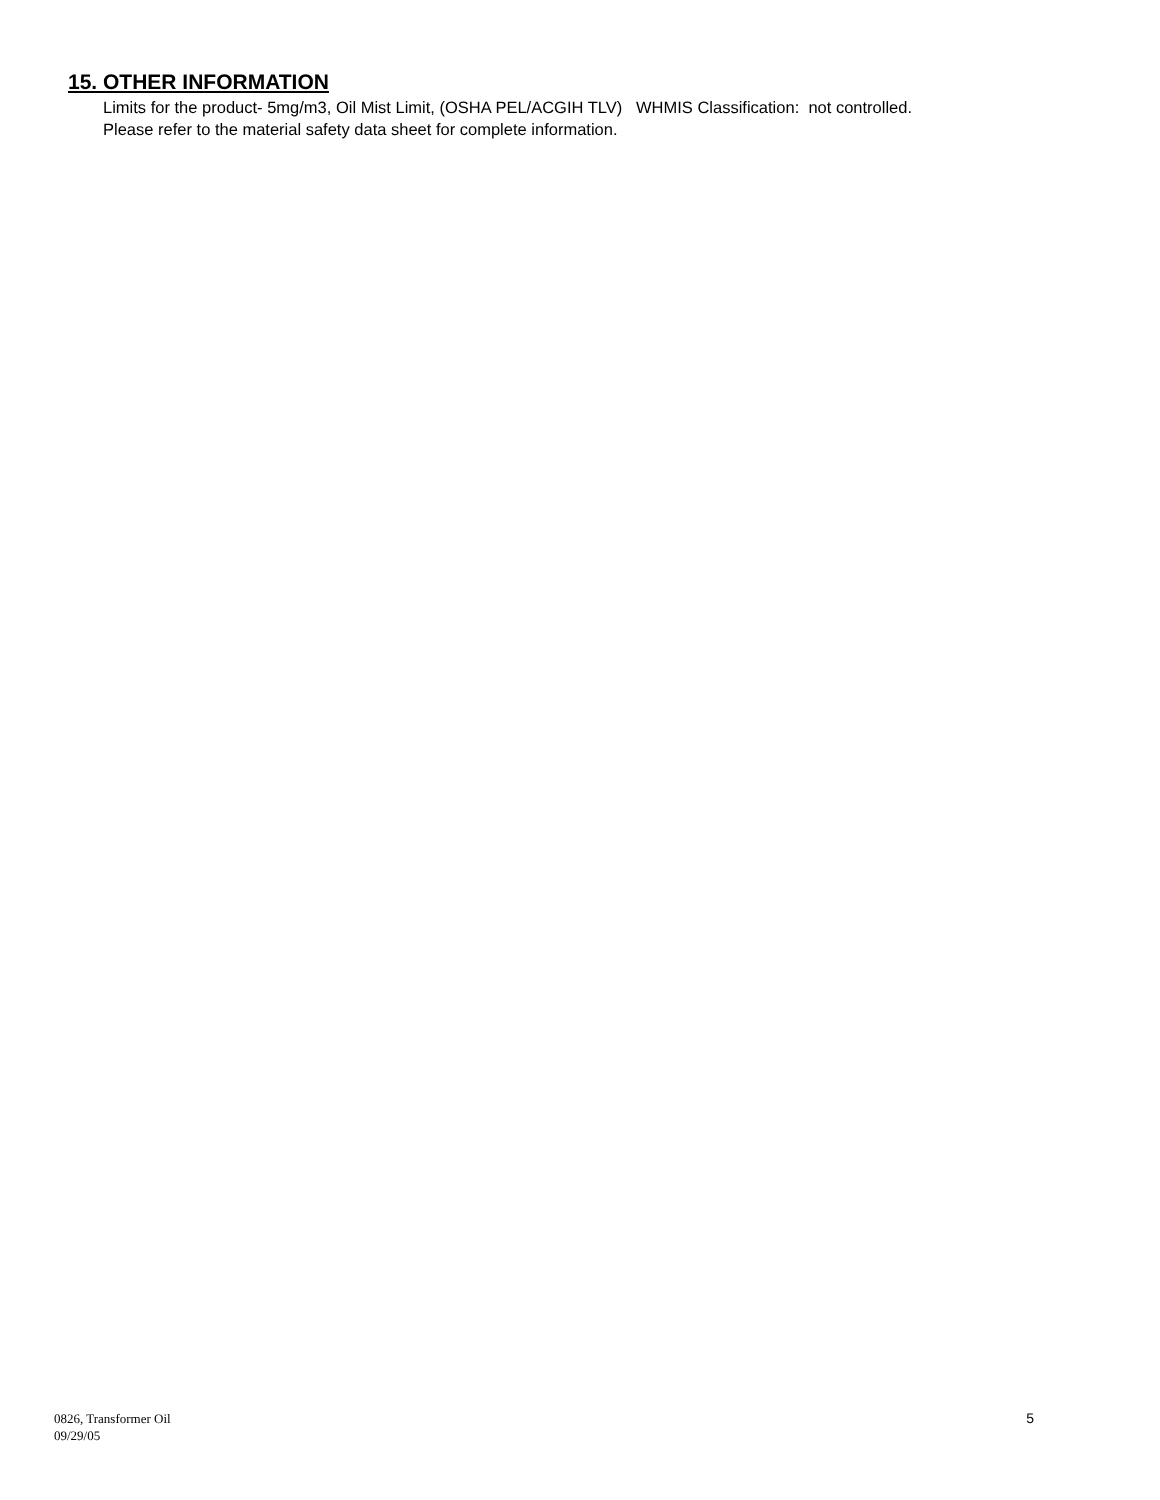15. OTHER INFORMATION
Limits for the product- 5mg/m3, Oil Mist Limit, (OSHA PEL/ACGIH TLV) WHMIS Classification: not controlled.
Please refer to the material safety data sheet for complete information.
0826, Transformer Oil
09/29/05
5